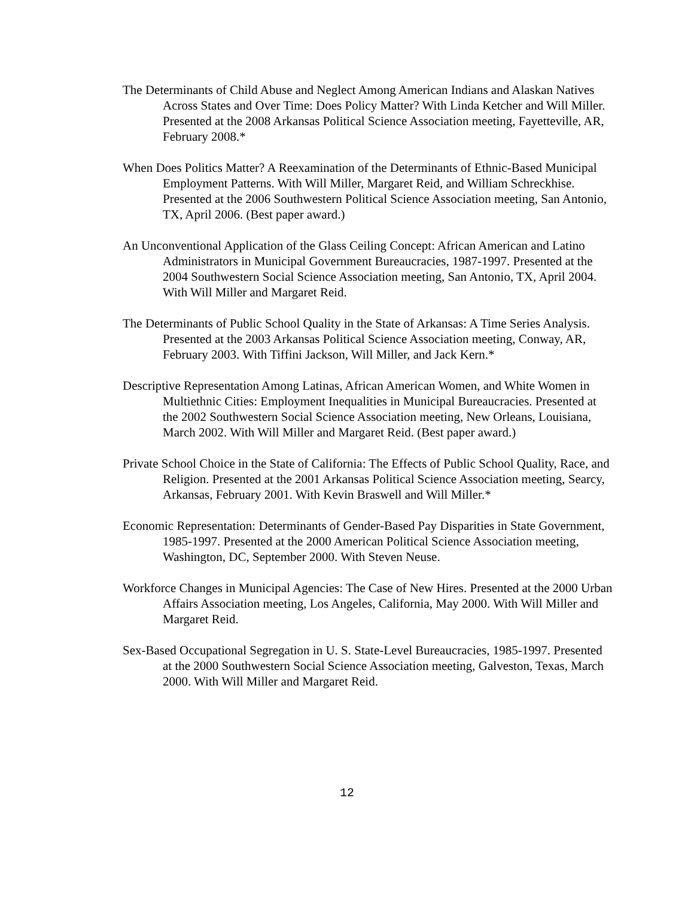The Determinants of Child Abuse and Neglect Among American Indians and Alaskan Natives Across States and Over Time: Does Policy Matter? With Linda Ketcher and Will Miller. Presented at the 2008 Arkansas Political Science Association meeting, Fayetteville, AR, February 2008.*
When Does Politics Matter? A Reexamination of the Determinants of Ethnic-Based Municipal Employment Patterns. With Will Miller, Margaret Reid, and William Schreckhise. Presented at the 2006 Southwestern Political Science Association meeting, San Antonio, TX, April 2006. (Best paper award.)
An Unconventional Application of the Glass Ceiling Concept: African American and Latino Administrators in Municipal Government Bureaucracies, 1987-1997. Presented at the 2004 Southwestern Social Science Association meeting, San Antonio, TX, April 2004. With Will Miller and Margaret Reid.
The Determinants of Public School Quality in the State of Arkansas: A Time Series Analysis. Presented at the 2003 Arkansas Political Science Association meeting, Conway, AR, February 2003. With Tiffini Jackson, Will Miller, and Jack Kern.*
Descriptive Representation Among Latinas, African American Women, and White Women in Multiethnic Cities: Employment Inequalities in Municipal Bureaucracies. Presented at the 2002 Southwestern Social Science Association meeting, New Orleans, Louisiana, March 2002. With Will Miller and Margaret Reid. (Best paper award.)
Private School Choice in the State of California: The Effects of Public School Quality, Race, and Religion. Presented at the 2001 Arkansas Political Science Association meeting, Searcy, Arkansas, February 2001. With Kevin Braswell and Will Miller.*
Economic Representation: Determinants of Gender-Based Pay Disparities in State Government, 1985-1997. Presented at the 2000 American Political Science Association meeting, Washington, DC, September 2000. With Steven Neuse.
Workforce Changes in Municipal Agencies: The Case of New Hires. Presented at the 2000 Urban Affairs Association meeting, Los Angeles, California, May 2000. With Will Miller and Margaret Reid.
Sex-Based Occupational Segregation in U. S. State-Level Bureaucracies, 1985-1997. Presented at the 2000 Southwestern Social Science Association meeting, Galveston, Texas, March 2000. With Will Miller and Margaret Reid.
12